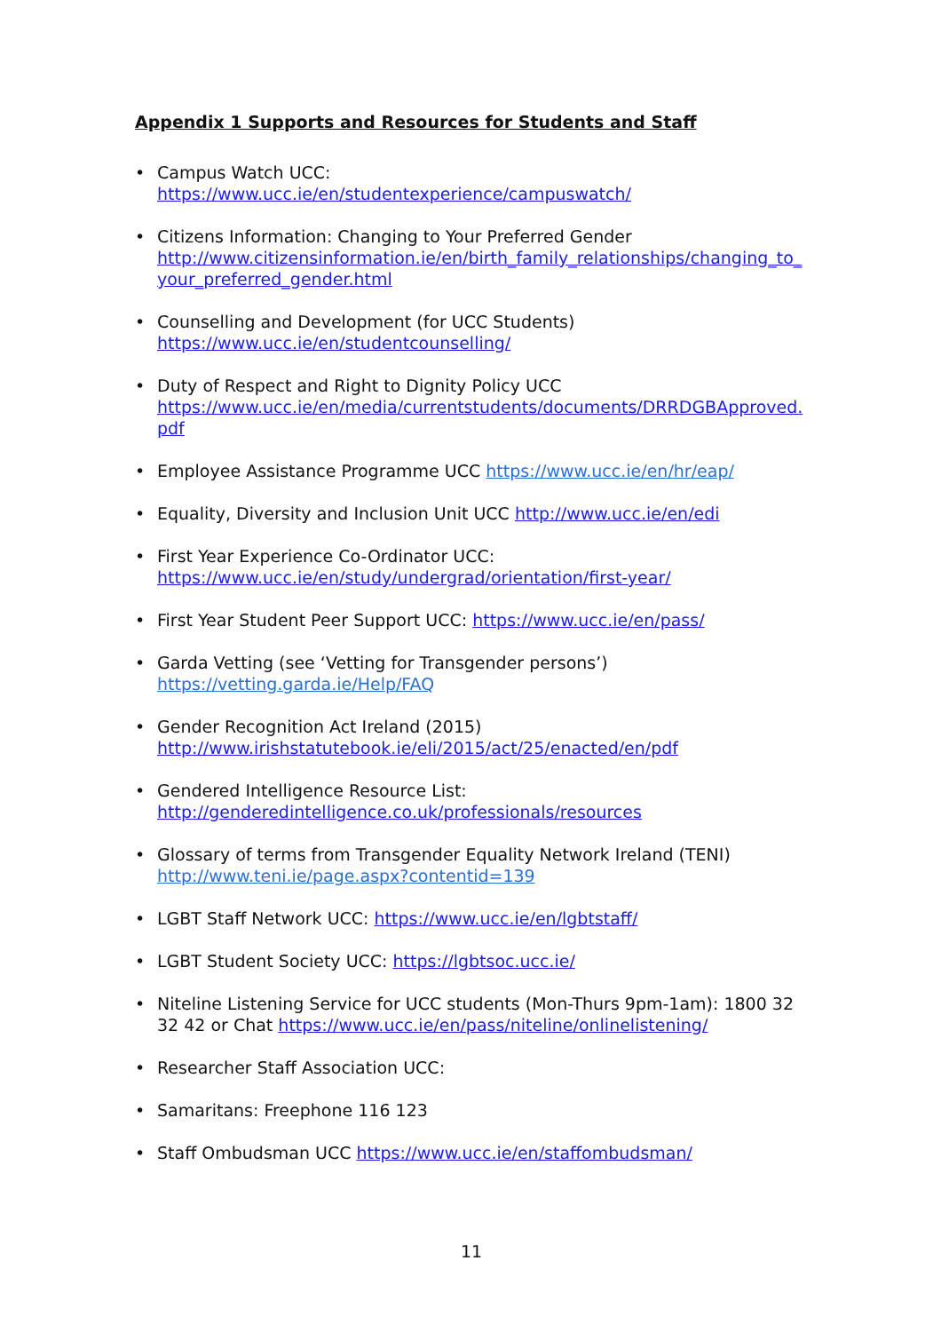Appendix 1 Supports and Resources for Students and Staff
• Campus Watch UCC:
https://www.ucc.ie/en/studentexperience/campuswatch/
• Citizens Information: Changing to Your Preferred Gender
http://www.citizensinformation.ie/en/birth_family_relationships/changing_to_your_preferred_gender.html
• Counselling and Development (for UCC Students)
https://www.ucc.ie/en/studentcounselling/
• Duty of Respect and Right to Dignity Policy UCC
https://www.ucc.ie/en/media/currentstudents/documents/DRRDGBApproved.pdf
• Employee Assistance Programme UCC https://www.ucc.ie/en/hr/eap/
• Equality, Diversity and Inclusion Unit UCC http://www.ucc.ie/en/edi
• First Year Experience Co-Ordinator UCC:
https://www.ucc.ie/en/study/undergrad/orientation/first-year/
• First Year Student Peer Support UCC: https://www.ucc.ie/en/pass/
• Garda Vetting (see ‘Vetting for Transgender persons’)
https://vetting.garda.ie/Help/FAQ
• Gender Recognition Act Ireland (2015)
http://www.irishstatutebook.ie/eli/2015/act/25/enacted/en/pdf
• Gendered Intelligence Resource List:
http://genderedintelligence.co.uk/professionals/resources
• Glossary of terms from Transgender Equality Network Ireland (TENI)
http://www.teni.ie/page.aspx?contentid=139
• LGBT Staff Network UCC: https://www.ucc.ie/en/lgbtstaff/
• LGBT Student Society UCC: https://lgbtsoc.ucc.ie/
• Niteline Listening Service for UCC students (Mon-Thurs 9pm-1am): 1800 32 32 42 or Chat https://www.ucc.ie/en/pass/niteline/onlinelistening/
• Researcher Staff Association UCC:
• Samaritans: Freephone 116 123
• Staff Ombudsman UCC https://www.ucc.ie/en/staffombudsman/
11